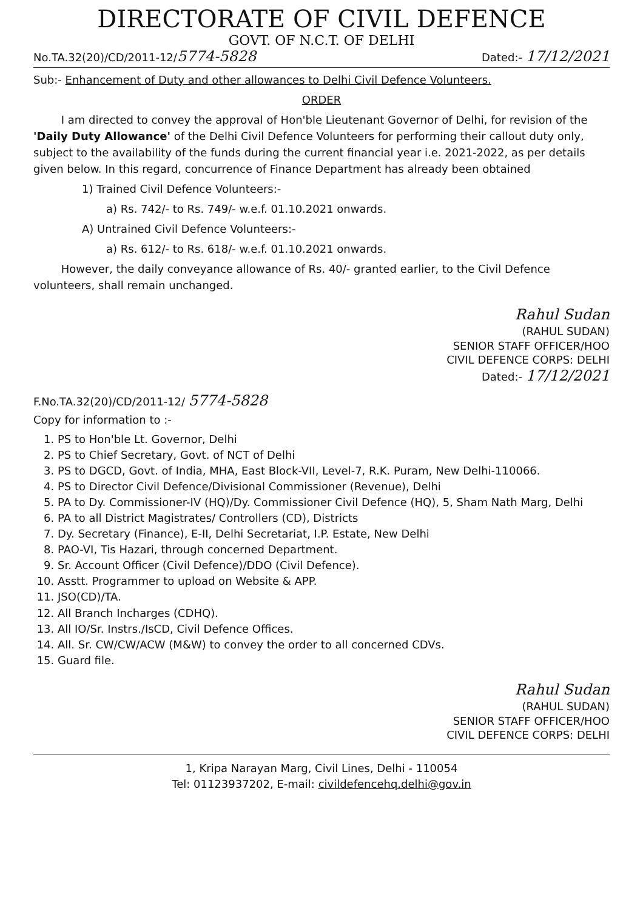DIRECTORATE OF CIVIL DEFENCE
GOVT. OF N.C.T. OF DELHI
No.TA.32(20)/CD/2011-12/5774-5828 Dated:- 17/12/2021
Sub:- Enhancement of Duty and other allowances to Delhi Civil Defence Volunteers.
ORDER
I am directed to convey the approval of Hon'ble Lieutenant Governor of Delhi, for revision of the 'Daily Duty Allowance' of the Delhi Civil Defence Volunteers for performing their callout duty only, subject to the availability of the funds during the current financial year i.e. 2021-2022, as per details given below. In this regard, concurrence of Finance Department has already been obtained
1) Trained Civil Defence Volunteers:-
a) Rs. 742/- to Rs. 749/- w.e.f. 01.10.2021 onwards.
A) Untrained Civil Defence Volunteers:-
a) Rs. 612/- to Rs. 618/- w.e.f. 01.10.2021 onwards.
However, the daily conveyance allowance of Rs. 40/- granted earlier, to the Civil Defence volunteers, shall remain unchanged.
Rahul Sudan
(RAHUL SUDAN)
SENIOR STAFF OFFICER/HOO
CIVIL DEFENCE CORPS: DELHI
Dated:- 17/12/2021
F.No.TA.32(20)/CD/2011-12/ 5774-5828
Copy for information to :-
1. PS to Hon'ble Lt. Governor, Delhi
2. PS to Chief Secretary, Govt. of NCT of Delhi
3. PS to DGCD, Govt. of India, MHA, East Block-VII, Level-7, R.K. Puram, New Delhi-110066.
4. PS to Director Civil Defence/Divisional Commissioner (Revenue), Delhi
5. PA to Dy. Commissioner-IV (HQ)/Dy. Commissioner Civil Defence (HQ), 5, Sham Nath Marg, Delhi
6. PA to all District Magistrates/ Controllers (CD), Districts
7. Dy. Secretary (Finance), E-II, Delhi Secretariat, I.P. Estate, New Delhi
8. PAO-VI, Tis Hazari, through concerned Department.
9. Sr. Account Officer (Civil Defence)/DDO (Civil Defence).
10. Asstt. Programmer to upload on Website & APP.
11. JSO(CD)/TA.
12. All Branch Incharges (CDHQ).
13. All IO/Sr. Instrs./IsCD, Civil Defence Offices.
14. All. Sr. CW/CW/ACW (M&W) to convey the order to all concerned CDVs.
15. Guard file.
Rahul Sudan
(RAHUL SUDAN)
SENIOR STAFF OFFICER/HOO
CIVIL DEFENCE CORPS: DELHI
1, Kripa Narayan Marg, Civil Lines, Delhi - 110054
Tel: 01123937202, E-mail: civildefencehq.delhi@gov.in